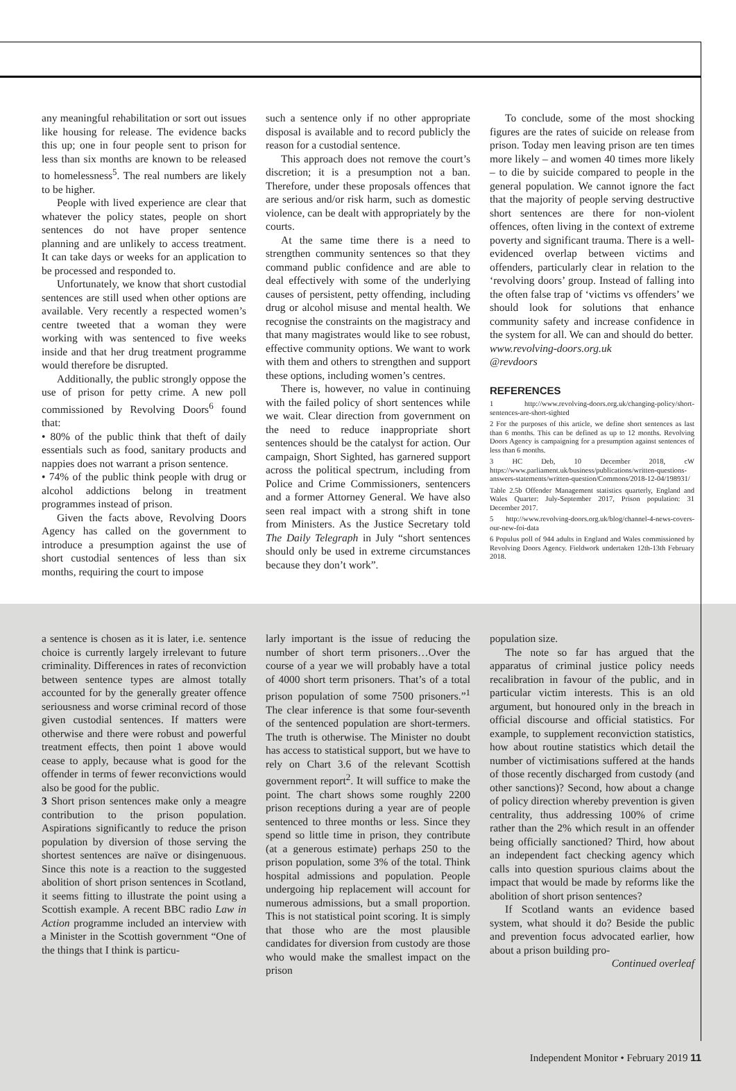any meaningful rehabilitation or sort out issues like housing for release. The evidence backs this up; one in four people sent to prison for less than six months are known to be released to homelessness<sup>5</sup>. The real numbers are likely to be higher.
People with lived experience are clear that whatever the policy states, people on short sentences do not have proper sentence planning and are unlikely to access treatment. It can take days or weeks for an application to be processed and responded to.
Unfortunately, we know that short custodial sentences are still used when other options are available. Very recently a respected women’s centre tweeted that a woman they were working with was sentenced to five weeks inside and that her drug treatment programme would therefore be disrupted.
Additionally, the public strongly oppose the use of prison for petty crime. A new poll commissioned by Revolving Doors<sup>6</sup> found that:
• 80% of the public think that theft of daily essentials such as food, sanitary products and nappies does not warrant a prison sentence.
• 74% of the public think people with drug or alcohol addictions belong in treatment programmes instead of prison.
Given the facts above, Revolving Doors Agency has called on the government to introduce a presumption against the use of short custodial sentences of less than six months, requiring the court to impose
such a sentence only if no other appropriate disposal is available and to record publicly the reason for a custodial sentence.
This approach does not remove the court’s discretion; it is a presumption not a ban. Therefore, under these proposals offences that are serious and/or risk harm, such as domestic violence, can be dealt with appropriately by the courts.
At the same time there is a need to strengthen community sentences so that they command public confidence and are able to deal effectively with some of the underlying causes of persistent, petty offending, including drug or alcohol misuse and mental health. We recognise the constraints on the magistracy and that many magistrates would like to see robust, effective community options. We want to work with them and others to strengthen and support these options, including women’s centres.
There is, however, no value in continuing with the failed policy of short sentences while we wait. Clear direction from government on the need to reduce inappropriate short sentences should be the catalyst for action. Our campaign, Short Sighted, has garnered support across the political spectrum, including from Police and Crime Commissioners, sentencers and a former Attorney General. We have also seen real impact with a strong shift in tone from Ministers. As the Justice Secretary told The Daily Telegraph in July “short sentences should only be used in extreme circumstances because they don’t work”.
To conclude, some of the most shocking figures are the rates of suicide on release from prison. Today men leaving prison are ten times more likely – and women 40 times more likely – to die by suicide compared to people in the general population. We cannot ignore the fact that the majority of people serving destructive short sentences are there for non-violent offences, often living in the context of extreme poverty and significant trauma. There is a well-evidenced overlap between victims and offenders, particularly clear in relation to the ‘revolving doors’ group. Instead of falling into the often false trap of ‘victims vs offenders’ we should look for solutions that enhance community safety and increase confidence in the system for all. We can and should do better.
www.revolving-doors.org.uk
@revdoors
REFERENCES
1 http://www.revolving-doors.org.uk/changing-policy/short-sentences-are-short-sighted
2 For the purposes of this article, we define short sentences as last than 6 months. This can be defined as up to 12 months. Revolving Doors Agency is campaigning for a presumption against sentences of less than 6 months.
3 HC Deb, 10 December 2018, cW https://www.parliament.uk/business/publications/written-questions-answers-statements/written-question/Commons/2018-12-04/198931/
Table 2.5b Offender Management statistics quarterly, England and Wales Quarter: July-September 2017, Prison population: 31 December 2017.
5 http://www.revolving-doors.org.uk/blog/channel-4-news-covers-our-new-foi-data
6 Populus poll of 944 adults in England and Wales commissioned by Revolving Doors Agency. Fieldwork undertaken 12th-13th February 2018.
a sentence is chosen as it is later, i.e. sentence choice is currently largely irrelevant to future criminality. Differences in rates of reconviction between sentence types are almost totally accounted for by the generally greater offence seriousness and worse criminal record of those given custodial sentences. If matters were otherwise and there were robust and powerful treatment effects, then point 1 above would cease to apply, because what is good for the offender in terms of fewer reconvictions would also be good for the public.
3 Short prison sentences make only a meagre contribution to the prison population. Aspirations significantly to reduce the prison population by diversion of those serving the shortest sentences are naïve or disingenuous. Since this note is a reaction to the suggested abolition of short prison sentences in Scotland, it seems fitting to illustrate the point using a Scottish example. A recent BBC radio Law in Action programme included an interview with a Minister in the Scottish government “One of the things that I think is particu-
larly important is the issue of reducing the number of short term prisoners…Over the course of a year we will probably have a total of 4000 short term prisoners. That’s of a total prison population of some 7500 prisoners.”<sup>1</sup> The clear inference is that some four-seventh of the sentenced population are short-termers. The truth is otherwise. The Minister no doubt has access to statistical support, but we have to rely on Chart 3.6 of the relevant Scottish government report<sup>2</sup>. It will suffice to make the point. The chart shows some roughly 2200 prison receptions during a year are of people sentenced to three months or less. Since they spend so little time in prison, they contribute (at a generous estimate) perhaps 250 to the prison population, some 3% of the total. Think hospital admissions and population. People undergoing hip replacement will account for numerous admissions, but a small proportion. This is not statistical point scoring. It is simply that those who are the most plausible candidates for diversion from custody are those who would make the smallest impact on the prison
population size.
The note so far has argued that the apparatus of criminal justice policy needs recalibration in favour of the public, and in particular victim interests. This is an old argument, but honoured only in the breach in official discourse and official statistics. For example, to supplement reconviction statistics, how about routine statistics which detail the number of victimisations suffered at the hands of those recently discharged from custody (and other sanctions)? Second, how about a change of policy direction whereby prevention is given centrality, thus addressing 100% of crime rather than the 2% which result in an offender being officially sanctioned? Third, how about an independent fact checking agency which calls into question spurious claims about the impact that would be made by reforms like the abolition of short prison sentences?
If Scotland wants an evidence based system, what should it do? Beside the public and prevention focus advocated earlier, how about a prison building pro-
Continued overleaf
Independent Monitor • February 2019 11